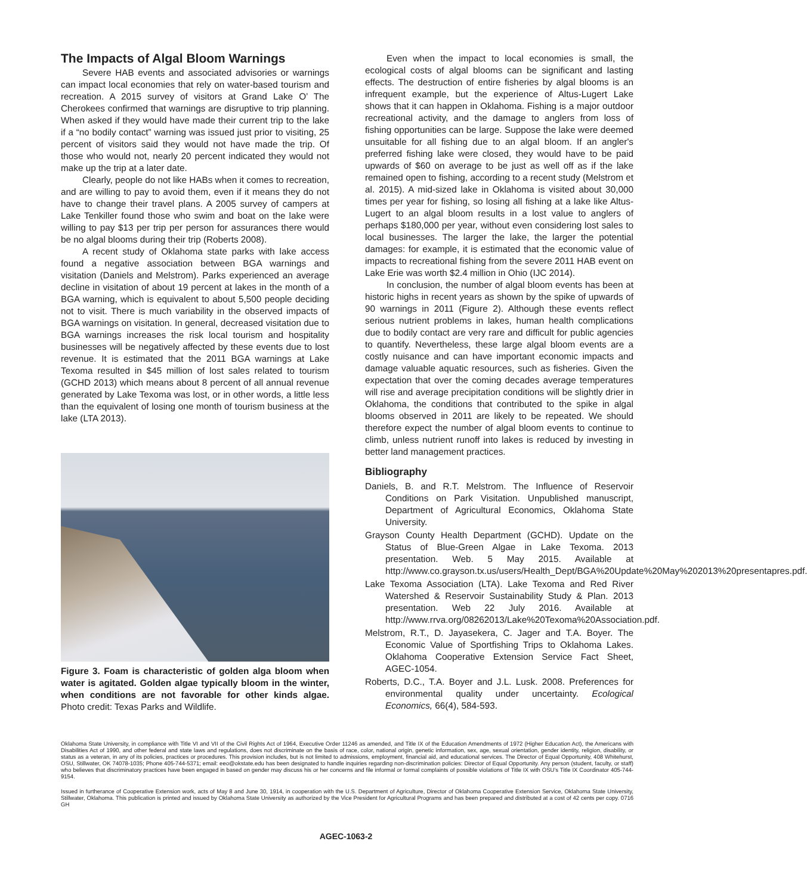The Impacts of Algal Bloom Warnings
Severe HAB events and associated advisories or warnings can impact local economies that rely on water-based tourism and recreation. A 2015 survey of visitors at Grand Lake O’ The Cherokees confirmed that warnings are disruptive to trip planning. When asked if they would have made their current trip to the lake if a “no bodily contact” warning was issued just prior to visiting, 25 percent of visitors said they would not have made the trip. Of those who would not, nearly 20 percent indicated they would not make up the trip at a later date.
Clearly, people do not like HABs when it comes to recreation, and are willing to pay to avoid them, even if it means they do not have to change their travel plans. A 2005 survey of campers at Lake Tenkiller found those who swim and boat on the lake were willing to pay $13 per trip per person for assurances there would be no algal blooms during their trip (Roberts 2008).
A recent study of Oklahoma state parks with lake access found a negative association between BGA warnings and visitation (Daniels and Melstrom). Parks experienced an average decline in visitation of about 19 percent at lakes in the month of a BGA warning, which is equivalent to about 5,500 people deciding not to visit. There is much variability in the observed impacts of BGA warnings on visitation. In general, decreased visitation due to BGA warnings increases the risk local tourism and hospitality businesses will be negatively affected by these events due to lost revenue. It is estimated that the 2011 BGA warnings at Lake Texoma resulted in $45 million of lost sales related to tourism (GCHD 2013) which means about 8 percent of all annual revenue generated by Lake Texoma was lost, or in other words, a little less than the equivalent of losing one month of tourism business at the lake (LTA 2013).
Figure 3. Foam is characteristic of golden alga bloom when water is agitated. Golden algae typically bloom in the winter, when conditions are not favorable for other kinds algae. Photo credit: Texas Parks and Wildlife.
Even when the impact to local economies is small, the ecological costs of algal blooms can be significant and lasting effects. The destruction of entire fisheries by algal blooms is an infrequent example, but the experience of Altus-Lugert Lake shows that it can happen in Oklahoma. Fishing is a major outdoor recreational activity, and the damage to anglers from loss of fishing opportunities can be large. Suppose the lake were deemed unsuitable for all fishing due to an algal bloom. If an angler's preferred fishing lake were closed, they would have to be paid upwards of $60 on average to be just as well off as if the lake remained open to fishing, according to a recent study (Melstrom et al. 2015). A mid-sized lake in Oklahoma is visited about 30,000 times per year for fishing, so losing all fishing at a lake like Altus-Lugert to an algal bloom results in a lost value to anglers of perhaps $180,000 per year, without even considering lost sales to local businesses. The larger the lake, the larger the potential damages: for example, it is estimated that the economic value of impacts to recreational fishing from the severe 2011 HAB event on Lake Erie was worth $2.4 million in Ohio (IJC 2014).
In conclusion, the number of algal bloom events has been at historic highs in recent years as shown by the spike of upwards of 90 warnings in 2011 (Figure 2). Although these events reflect serious nutrient problems in lakes, human health complications due to bodily contact are very rare and difficult for public agencies to quantify. Nevertheless, these large algal bloom events are a costly nuisance and can have important economic impacts and damage valuable aquatic resources, such as fisheries. Given the expectation that over the coming decades average temperatures will rise and average precipitation conditions will be slightly drier in Oklahoma, the conditions that contributed to the spike in algal blooms observed in 2011 are likely to be repeated. We should therefore expect the number of algal bloom events to continue to climb, unless nutrient runoff into lakes is reduced by investing in better land management practices.
Bibliography
Daniels, B. and R.T. Melstrom. The Influence of Reservoir Conditions on Park Visitation. Unpublished manuscript, Department of Agricultural Economics, Oklahoma State University.
Grayson County Health Department (GCHD). Update on the Status of Blue-Green Algae in Lake Texoma. 2013 presentation. Web. 5 May 2015. Available at http://www.co.grayson.tx.us/users/Health_Dept/BGA%20Update%20May%202013%20presentapres.pdf.
Lake Texoma Association (LTA). Lake Texoma and Red River Watershed & Reservoir Sustainability Study & Plan. 2013 presentation. Web 22 July 2016. Available at http://www.rrva.org/08262013/Lake%20Texoma%20Association.pdf.
Melstrom, R.T., D. Jayasekera, C. Jager and T.A. Boyer. The Economic Value of Sportfishing Trips to Oklahoma Lakes. Oklahoma Cooperative Extension Service Fact Sheet, AGEC-1054.
Roberts, D.C., T.A. Boyer and J.L. Lusk. 2008. Preferences for environmental quality under uncertainty. Ecological Economics, 66(4), 584-593.
Oklahoma State University, in compliance with Title VI and VII of the Civil Rights Act of 1964, Executive Order 11246 as amended, and Title IX of the Education Amendments of 1972 (Higher Education Act), the Americans with Disabilities Act of 1990, and other federal and state laws and regulations, does not discriminate on the basis of race, color, national origin, genetic information, sex, age, sexual orientation, gender identity, religion, disability, or status as a veteran, in any of its policies, practices or procedures. This provision includes, but is not limited to admissions, employment, financial aid, and educational services. The Director of Equal Opportunity, 408 Whitehurst, OSU, Stillwater, OK 74078-1035; Phone 405-744-5371; email: eeo@okstate.edu has been designated to handle inquiries regarding non-discrimination policies: Director of Equal Opportunity. Any person (student, faculty, or staff) who believes that discriminatory practices have been engaged in based on gender may discuss his or her concerns and file informal or formal complaints of possible violations of Title IX with OSU’s Title IX Coordinator 405-744-9154.
Issued in furtherance of Cooperative Extension work, acts of May 8 and June 30, 1914, in cooperation with the U.S. Department of Agriculture, Director of Oklahoma Cooperative Extension Service, Oklahoma State University, Stillwater, Oklahoma. This publication is printed and issued by Oklahoma State University as authorized by the Vice President for Agricultural Programs and has been prepared and distributed at a cost of 42 cents per copy. 0716 GH
AGEC-1063-2